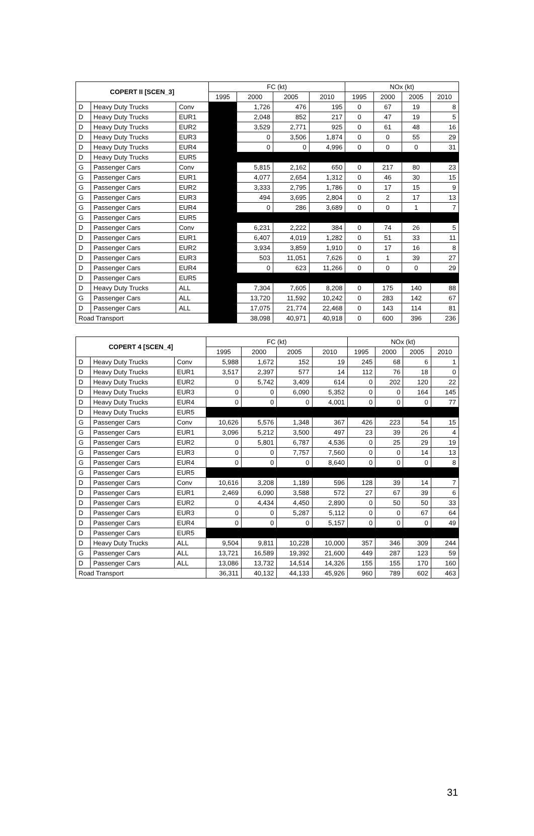| COPERT II [SCEN_3] | | | FC (kt) | | | | NOx (kt) | | | |
| --- | --- | --- | --- | --- | --- | --- | --- | --- | --- | --- |
| | | | 1995 | 2000 | 2005 | 2010 | 1995 | 2000 | 2005 | 2010 |
| D | Heavy Duty Trucks | Conv | | 1,726 | 476 | 195 | 0 | 67 | 19 | 8 |
| D | Heavy Duty Trucks | EUR1 | | 2,048 | 852 | 217 | 0 | 47 | 19 | 5 |
| D | Heavy Duty Trucks | EUR2 | | 3,529 | 2,771 | 925 | 0 | 61 | 48 | 16 |
| D | Heavy Duty Trucks | EUR3 | | 0 | 3,506 | 1,874 | 0 | 0 | 55 | 29 |
| D | Heavy Duty Trucks | EUR4 | | 0 | 0 | 4,996 | 0 | 0 | 0 | 31 |
| D | Heavy Duty Trucks | EUR5 | | | | | | | | |
| G | Passenger Cars | Conv | | 5,815 | 2,162 | 650 | 0 | 217 | 80 | 23 |
| G | Passenger Cars | EUR1 | | 4,077 | 2,654 | 1,312 | 0 | 46 | 30 | 15 |
| G | Passenger Cars | EUR2 | | 3,333 | 2,795 | 1,786 | 0 | 17 | 15 | 9 |
| G | Passenger Cars | EUR3 | | 494 | 3,695 | 2,804 | 0 | 2 | 17 | 13 |
| G | Passenger Cars | EUR4 | | 0 | 286 | 3,689 | 0 | 0 | 1 | 7 |
| G | Passenger Cars | EUR5 | | | | | | | | |
| D | Passenger Cars | Conv | | 6,231 | 2,222 | 384 | 0 | 74 | 26 | 5 |
| D | Passenger Cars | EUR1 | | 6,407 | 4,019 | 1,282 | 0 | 51 | 33 | 11 |
| D | Passenger Cars | EUR2 | | 3,934 | 3,859 | 1,910 | 0 | 17 | 16 | 8 |
| D | Passenger Cars | EUR3 | | 503 | 11,051 | 7,626 | 0 | 1 | 39 | 27 |
| D | Passenger Cars | EUR4 | | 0 | 623 | 11,266 | 0 | 0 | 0 | 29 |
| D | Passenger Cars | EUR5 | | | | | | | | |
| D | Heavy Duty Trucks | ALL | | 7,304 | 7,605 | 8,208 | 0 | 175 | 140 | 88 |
| G | Passenger Cars | ALL | | 13,720 | 11,592 | 10,242 | 0 | 283 | 142 | 67 |
| D | Passenger Cars | ALL | | 17,075 | 21,774 | 22,468 | 0 | 143 | 114 | 81 |
| Road Transport | | | | 38,098 | 40,971 | 40,918 | 0 | 600 | 396 | 236 |
| COPERT 4 [SCEN_4] | | | FC (kt) | | | | NOx (kt) | | | |
| --- | --- | --- | --- | --- | --- | --- | --- | --- | --- | --- |
| | | | 1995 | 2000 | 2005 | 2010 | 1995 | 2000 | 2005 | 2010 |
| D | Heavy Duty Trucks | Conv | 5,988 | 1,672 | 152 | 19 | 245 | 68 | 6 | 1 |
| D | Heavy Duty Trucks | EUR1 | 3,517 | 2,397 | 577 | 14 | 112 | 76 | 18 | 0 |
| D | Heavy Duty Trucks | EUR2 | 0 | 5,742 | 3,409 | 614 | 0 | 202 | 120 | 22 |
| D | Heavy Duty Trucks | EUR3 | 0 | 0 | 6,090 | 5,352 | 0 | 0 | 164 | 145 |
| D | Heavy Duty Trucks | EUR4 | 0 | 0 | 0 | 4,001 | 0 | 0 | 0 | 77 |
| D | Heavy Duty Trucks | EUR5 | | | | | | | | |
| G | Passenger Cars | Conv | 10,626 | 5,576 | 1,348 | 367 | 426 | 223 | 54 | 15 |
| G | Passenger Cars | EUR1 | 3,096 | 5,212 | 3,500 | 497 | 23 | 39 | 26 | 4 |
| G | Passenger Cars | EUR2 | 0 | 5,801 | 6,787 | 4,536 | 0 | 25 | 29 | 19 |
| G | Passenger Cars | EUR3 | 0 | 0 | 7,757 | 7,560 | 0 | 0 | 14 | 13 |
| G | Passenger Cars | EUR4 | 0 | 0 | 0 | 8,640 | 0 | 0 | 0 | 8 |
| G | Passenger Cars | EUR5 | | | | | | | | |
| D | Passenger Cars | Conv | 10,616 | 3,208 | 1,189 | 596 | 128 | 39 | 14 | 7 |
| D | Passenger Cars | EUR1 | 2,469 | 6,090 | 3,588 | 572 | 27 | 67 | 39 | 6 |
| D | Passenger Cars | EUR2 | 0 | 4,434 | 4,450 | 2,890 | 0 | 50 | 50 | 33 |
| D | Passenger Cars | EUR3 | 0 | 0 | 5,287 | 5,112 | 0 | 0 | 67 | 64 |
| D | Passenger Cars | EUR4 | 0 | 0 | 0 | 5,157 | 0 | 0 | 0 | 49 |
| D | Passenger Cars | EUR5 | | | | | | | | |
| D | Heavy Duty Trucks | ALL | 9,504 | 9,811 | 10,228 | 10,000 | 357 | 346 | 309 | 244 |
| G | Passenger Cars | ALL | 13,721 | 16,589 | 19,392 | 21,600 | 449 | 287 | 123 | 59 |
| D | Passenger Cars | ALL | 13,086 | 13,732 | 14,514 | 14,326 | 155 | 155 | 170 | 160 |
| Road Transport | | | 36,311 | 40,132 | 44,133 | 45,926 | 960 | 789 | 602 | 463 |
31